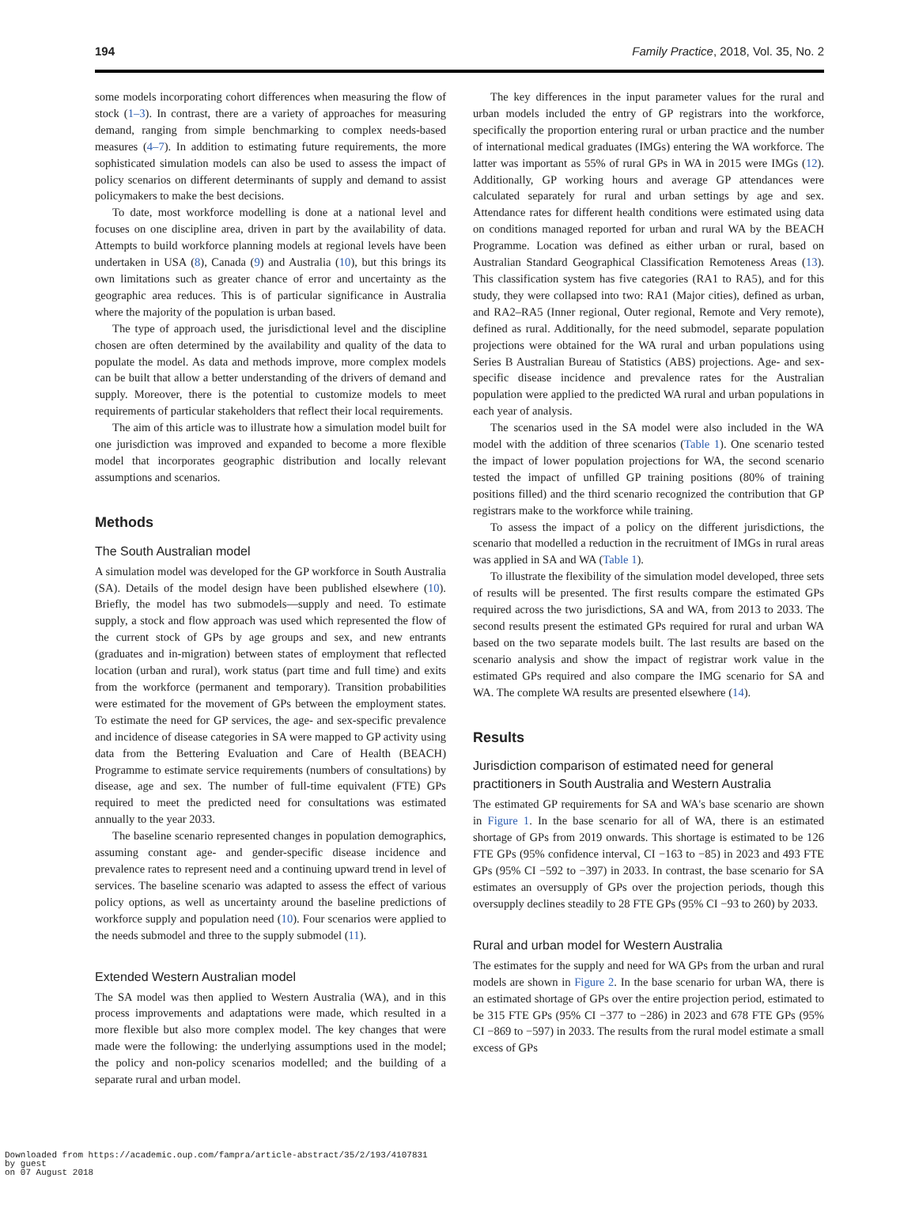194 Family Practice, 2018, Vol. 35, No. 2
some models incorporating cohort differences when measuring the flow of stock (1–3). In contrast, there are a variety of approaches for measuring demand, ranging from simple benchmarking to complex needs-based measures (4–7). In addition to estimating future requirements, the more sophisticated simulation models can also be used to assess the impact of policy scenarios on different determinants of supply and demand to assist policymakers to make the best decisions.
To date, most workforce modelling is done at a national level and focuses on one discipline area, driven in part by the availability of data. Attempts to build workforce planning models at regional levels have been undertaken in USA (8), Canada (9) and Australia (10), but this brings its own limitations such as greater chance of error and uncertainty as the geographic area reduces. This is of particular significance in Australia where the majority of the population is urban based.
The type of approach used, the jurisdictional level and the discipline chosen are often determined by the availability and quality of the data to populate the model. As data and methods improve, more complex models can be built that allow a better understanding of the drivers of demand and supply. Moreover, there is the potential to customize models to meet requirements of particular stakeholders that reflect their local requirements.
The aim of this article was to illustrate how a simulation model built for one jurisdiction was improved and expanded to become a more flexible model that incorporates geographic distribution and locally relevant assumptions and scenarios.
Methods
The South Australian model
A simulation model was developed for the GP workforce in South Australia (SA). Details of the model design have been published elsewhere (10). Briefly, the model has two submodels—supply and need. To estimate supply, a stock and flow approach was used which represented the flow of the current stock of GPs by age groups and sex, and new entrants (graduates and in-migration) between states of employment that reflected location (urban and rural), work status (part time and full time) and exits from the workforce (permanent and temporary). Transition probabilities were estimated for the movement of GPs between the employment states. To estimate the need for GP services, the age- and sex-specific prevalence and incidence of disease categories in SA were mapped to GP activity using data from the Bettering Evaluation and Care of Health (BEACH) Programme to estimate service requirements (numbers of consultations) by disease, age and sex. The number of full-time equivalent (FTE) GPs required to meet the predicted need for consultations was estimated annually to the year 2033.
The baseline scenario represented changes in population demographics, assuming constant age- and gender-specific disease incidence and prevalence rates to represent need and a continuing upward trend in level of services. The baseline scenario was adapted to assess the effect of various policy options, as well as uncertainty around the baseline predictions of workforce supply and population need (10). Four scenarios were applied to the needs submodel and three to the supply submodel (11).
Extended Western Australian model
The SA model was then applied to Western Australia (WA), and in this process improvements and adaptations were made, which resulted in a more flexible but also more complex model. The key changes that were made were the following: the underlying assumptions used in the model; the policy and non-policy scenarios modelled; and the building of a separate rural and urban model.
The key differences in the input parameter values for the rural and urban models included the entry of GP registrars into the workforce, specifically the proportion entering rural or urban practice and the number of international medical graduates (IMGs) entering the WA workforce. The latter was important as 55% of rural GPs in WA in 2015 were IMGs (12). Additionally, GP working hours and average GP attendances were calculated separately for rural and urban settings by age and sex. Attendance rates for different health conditions were estimated using data on conditions managed reported for urban and rural WA by the BEACH Programme. Location was defined as either urban or rural, based on Australian Standard Geographical Classification Remoteness Areas (13). This classification system has five categories (RA1 to RA5), and for this study, they were collapsed into two: RA1 (Major cities), defined as urban, and RA2–RA5 (Inner regional, Outer regional, Remote and Very remote), defined as rural. Additionally, for the need submodel, separate population projections were obtained for the WA rural and urban populations using Series B Australian Bureau of Statistics (ABS) projections. Age- and sex-specific disease incidence and prevalence rates for the Australian population were applied to the predicted WA rural and urban populations in each year of analysis.
The scenarios used in the SA model were also included in the WA model with the addition of three scenarios (Table 1). One scenario tested the impact of lower population projections for WA, the second scenario tested the impact of unfilled GP training positions (80% of training positions filled) and the third scenario recognized the contribution that GP registrars make to the workforce while training.
To assess the impact of a policy on the different jurisdictions, the scenario that modelled a reduction in the recruitment of IMGs in rural areas was applied in SA and WA (Table 1).
To illustrate the flexibility of the simulation model developed, three sets of results will be presented. The first results compare the estimated GPs required across the two jurisdictions, SA and WA, from 2013 to 2033. The second results present the estimated GPs required for rural and urban WA based on the two separate models built. The last results are based on the scenario analysis and show the impact of registrar work value in the estimated GPs required and also compare the IMG scenario for SA and WA. The complete WA results are presented elsewhere (14).
Results
Jurisdiction comparison of estimated need for general practitioners in South Australia and Western Australia
The estimated GP requirements for SA and WA's base scenario are shown in Figure 1. In the base scenario for all of WA, there is an estimated shortage of GPs from 2019 onwards. This shortage is estimated to be 126 FTE GPs (95% confidence interval, CI −163 to −85) in 2023 and 493 FTE GPs (95% CI −592 to −397) in 2033. In contrast, the base scenario for SA estimates an oversupply of GPs over the projection periods, though this oversupply declines steadily to 28 FTE GPs (95% CI −93 to 260) by 2033.
Rural and urban model for Western Australia
The estimates for the supply and need for WA GPs from the urban and rural models are shown in Figure 2. In the base scenario for urban WA, there is an estimated shortage of GPs over the entire projection period, estimated to be 315 FTE GPs (95% CI −377 to −286) in 2023 and 678 FTE GPs (95% CI −869 to −597) in 2033. The results from the rural model estimate a small excess of GPs
Downloaded from https://academic.oup.com/fampra/article-abstract/35/2/193/4107831
by guest
on 07 August 2018